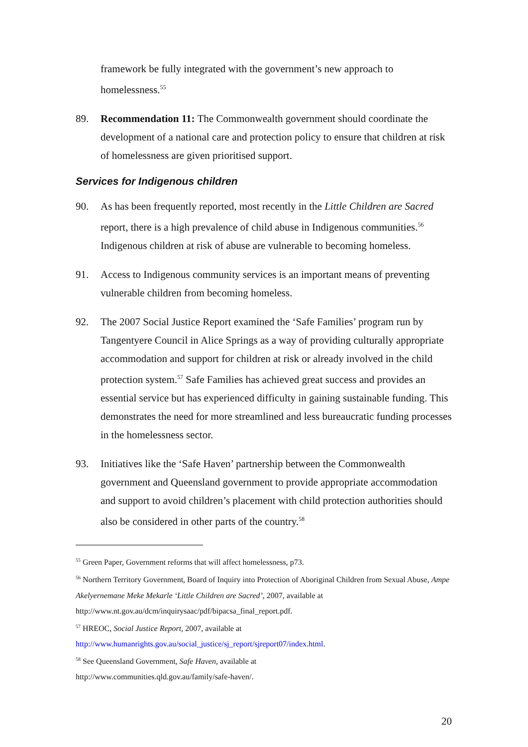framework be fully integrated with the government’s new approach to homelessness.<sup>55</sup>
89. Recommendation 11: The Commonwealth government should coordinate the development of a national care and protection policy to ensure that children at risk of homelessness are given prioritised support.
Services for Indigenous children
90. As has been frequently reported, most recently in the Little Children are Sacred report, there is a high prevalence of child abuse in Indigenous communities.<sup>56</sup> Indigenous children at risk of abuse are vulnerable to becoming homeless.
91. Access to Indigenous community services is an important means of preventing vulnerable children from becoming homeless.
92. The 2007 Social Justice Report examined the ‘Safe Families’ program run by Tangentyere Council in Alice Springs as a way of providing culturally appropriate accommodation and support for children at risk or already involved in the child protection system.<sup>57</sup> Safe Families has achieved great success and provides an essential service but has experienced difficulty in gaining sustainable funding. This demonstrates the need for more streamlined and less bureaucratic funding processes in the homelessness sector.
93. Initiatives like the ‘Safe Haven’ partnership between the Commonwealth government and Queensland government to provide appropriate accommodation and support to avoid children’s placement with child protection authorities should also be considered in other parts of the country.<sup>58</sup>
<sup>55</sup> Green Paper, Government reforms that will affect homelessness, p73.
<sup>56</sup> Northern Territory Government, Board of Inquiry into Protection of Aboriginal Children from Sexual Abuse, Ampe Akelyernemane Meke Mekarle ‘Little Children are Sacred’, 2007, available at http://www.nt.gov.au/dcm/inquirysaac/pdf/bipacsa_final_report.pdf.
<sup>57</sup> HREOC, Social Justice Report, 2007, available at
http://www.humanrights.gov.au/social_justice/sj_report/sjreport07/index.html.
<sup>58</sup> See Queensland Government, Safe Haven, available at
http://www.communities.qld.gov.au/family/safe-haven/.
20